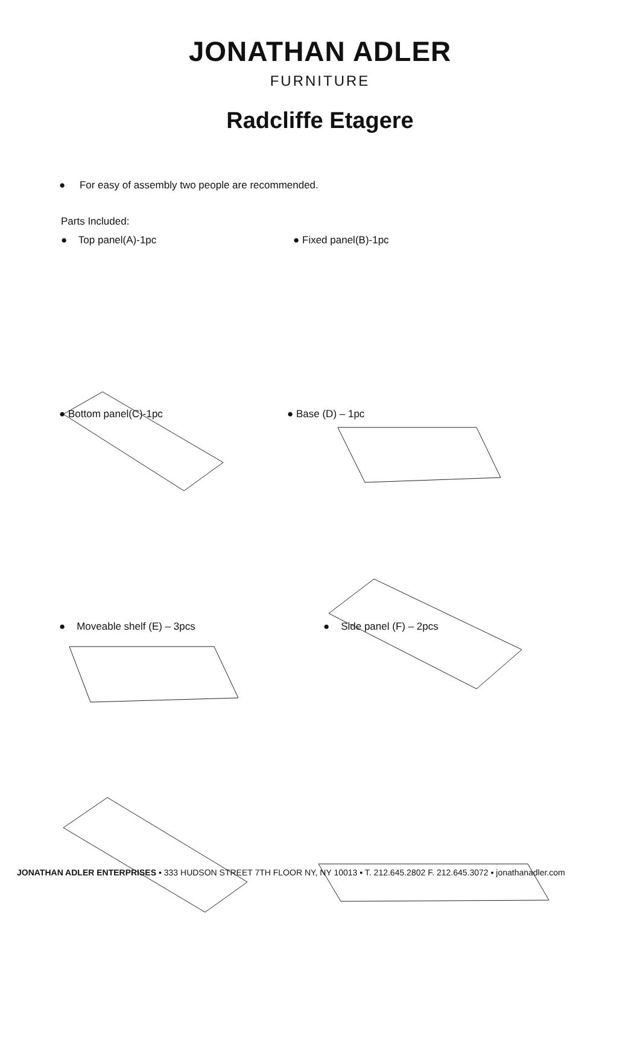JONATHAN ADLER
FURNITURE
Radcliffe Etagere
● For easy of assembly two people are recommended.
Parts Included:
● Top panel(A)-1pc ● Fixed panel(B)-1pc
● Bottom panel(C)-1pc ● Base (D) – 1pc
● Moveable shelf (E) – 3pcs ● Side panel (F) – 2pcs
JONATHAN ADLER ENTERPRISES ▪ 333 HUDSON STREET 7TH FLOOR NY, NY 10013 ▪ T. 212.645.2802 F. 212.645.3072 ▪ jonathanadler.com